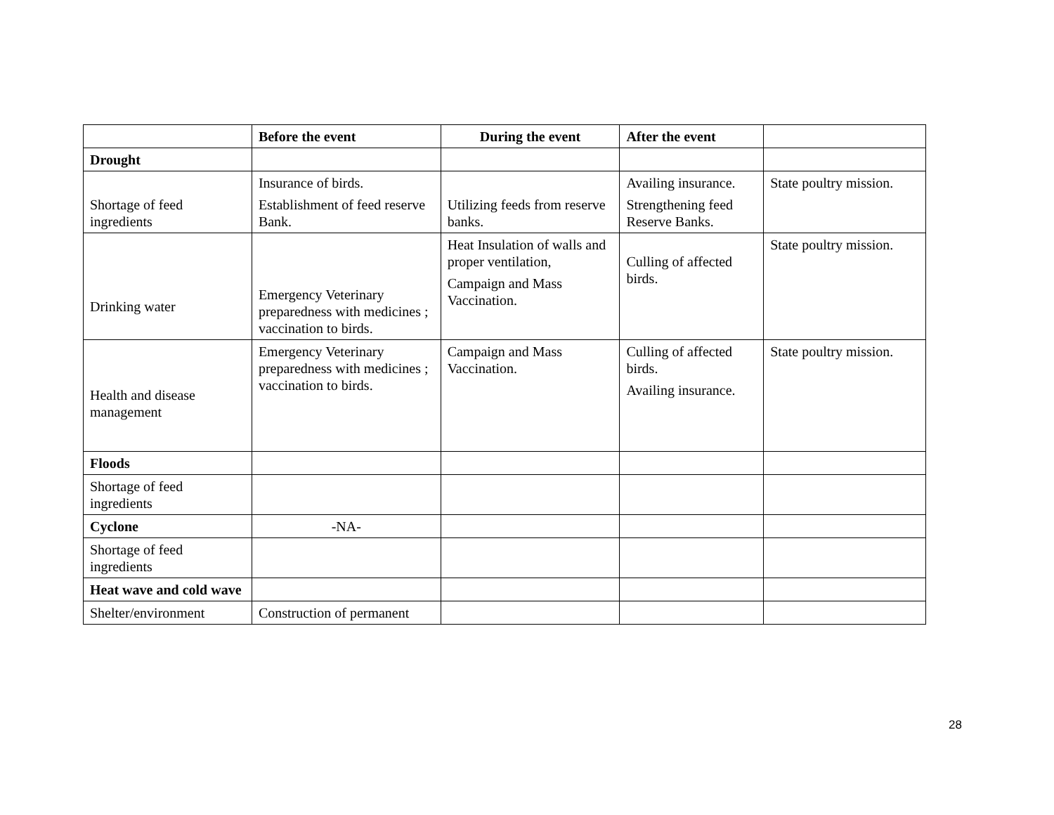| | Before the event | During the event | After the event | |
| --- | --- | --- | --- | --- |
| Drought | | | | |
| Shortage of feed ingredients | Insurance of birds. Establishment of feed reserve Bank. | Utilizing feeds from reserve banks. | Availing insurance. Strengthening feed Reserve Banks. | State poultry mission. |
| Drinking water | Emergency Veterinary preparedness with medicines ; vaccination to birds. | Heat Insulation of walls and proper ventilation, Campaign and Mass Vaccination. | Culling of affected birds. | State poultry mission. |
| Health and disease management | Emergency Veterinary preparedness with medicines ; vaccination to birds. | Campaign and Mass Vaccination. | Culling of affected birds. Availing insurance. | State poultry mission. |
| Floods | | | | |
| Shortage of feed ingredients | | | | |
| Cyclone | -NA- | | | |
| Shortage of feed ingredients | | | | |
| Heat wave and cold wave | | | | |
| Shelter/environment | Construction of permanent | | | |
28